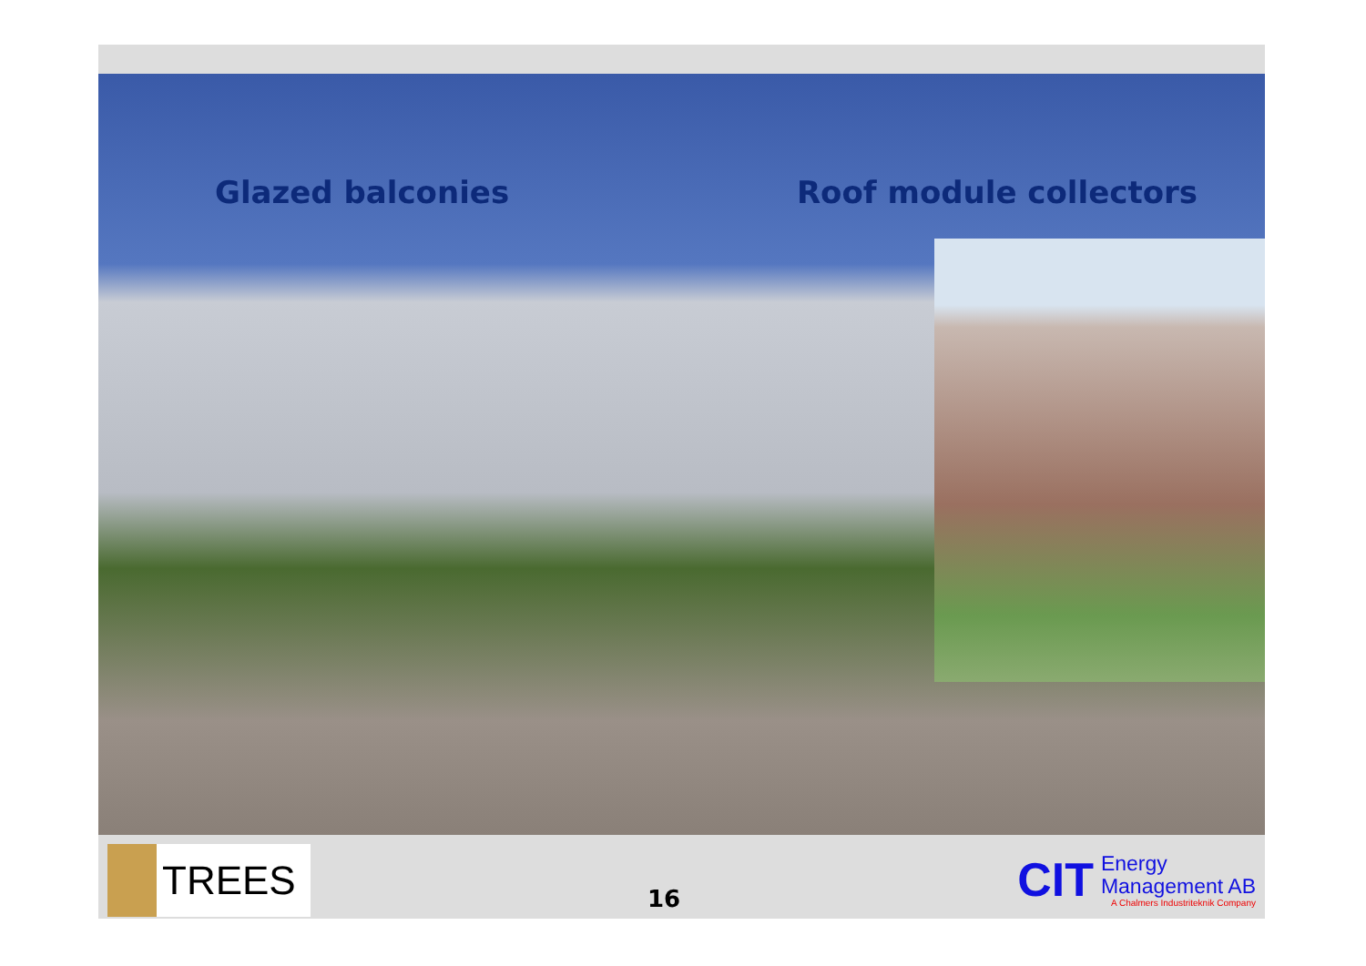Glazed balconies Roof module collectors
TREES
16
CIT
Energy
Management AB
A Chalmers Industriteknik Company